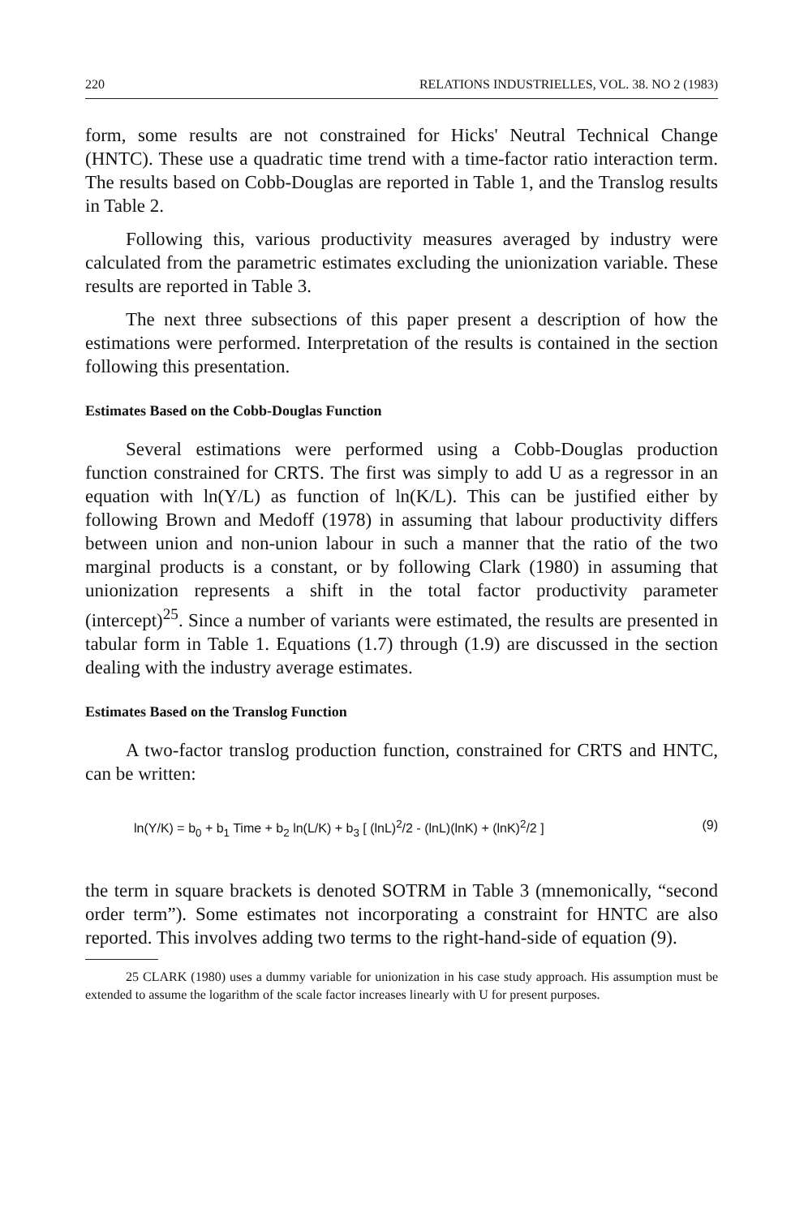220 RELATIONS INDUSTRIELLES, VOL. 38. NO 2 (1983)
form, some results are not constrained for Hicks' Neutral Technical Change (HNTC). These use a quadratic time trend with a time-factor ratio interaction term. The results based on Cobb-Douglas are reported in Table 1, and the Translog results in Table 2.
Following this, various productivity measures averaged by industry were calculated from the parametric estimates excluding the unionization variable. These results are reported in Table 3.
The next three subsections of this paper present a description of how the estimations were performed. Interpretation of the results is contained in the section following this presentation.
Estimates Based on the Cobb-Douglas Function
Several estimations were performed using a Cobb-Douglas production function constrained for CRTS. The first was simply to add U as a regressor in an equation with ln(Y/L) as function of ln(K/L). This can be justified either by following Brown and Medoff (1978) in assuming that labour productivity differs between union and non-union labour in such a manner that the ratio of the two marginal products is a constant, or by following Clark (1980) in assuming that unionization represents a shift in the total factor productivity parameter (intercept)<sup>25</sup>. Since a number of variants were estimated, the results are presented in tabular form in Table 1. Equations (1.7) through (1.9) are discussed in the section dealing with the industry average estimates.
Estimates Based on the Translog Function
A two-factor translog production function, constrained for CRTS and HNTC, can be written:
ln(Y/K) = b<sub>0</sub> + b<sub>1</sub> Time + b<sub>2</sub> ln(L/K) + b<sub>3</sub> [ (lnL)<sup>2</sup>/2 - (lnL)(lnK) + (lnK)<sup>2</sup>/2 ] (9)
the term in square brackets is denoted SOTRM in Table 3 (mnemonically, “second order term”). Some estimates not incorporating a constraint for HNTC are also reported. This involves adding two terms to the right-hand-side of equation (9).
25 CLARK (1980) uses a dummy variable for unionization in his case study approach. His assumption must be extended to assume the logarithm of the scale factor increases linearly with U for present purposes.